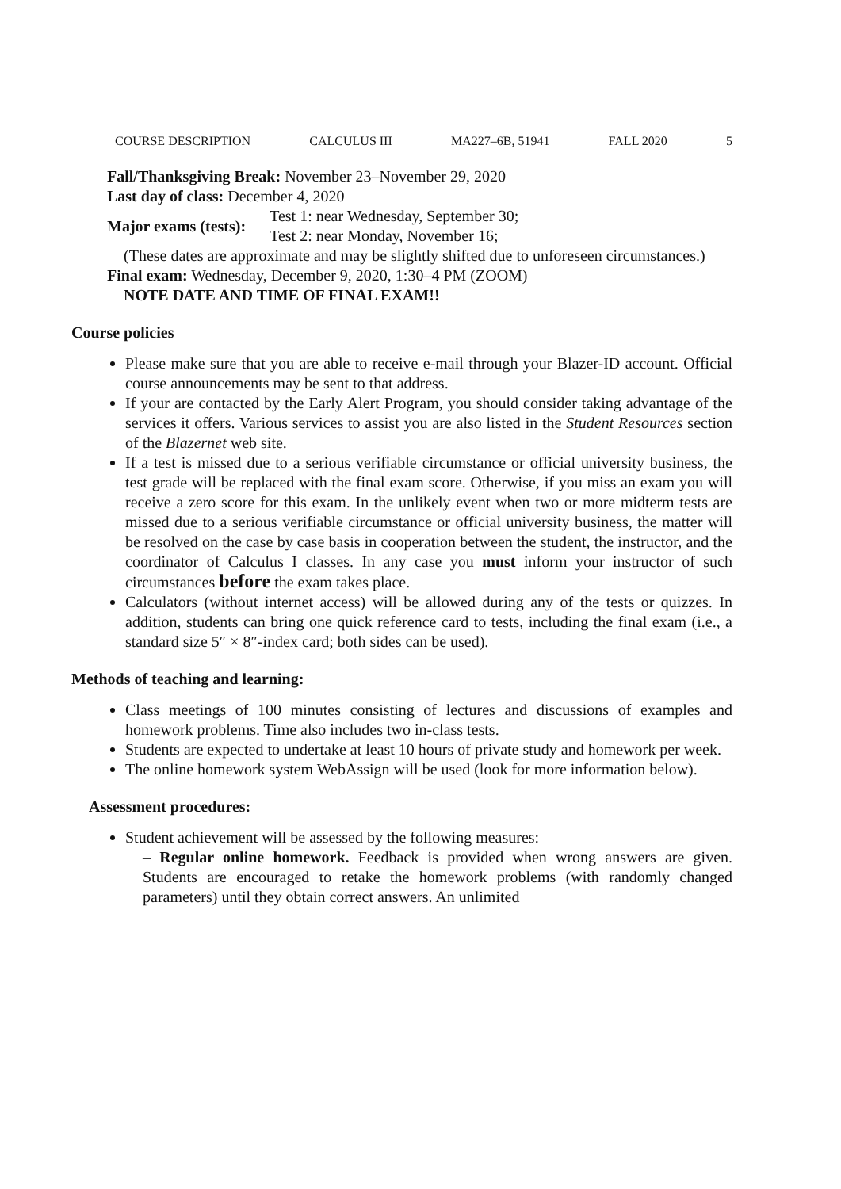COURSE DESCRIPTION CALCULUS III MA227–6B, 51941 FALL 2020 5
Fall/Thanksgiving Break: November 23–November 29, 2020
Last day of class: December 4, 2020
Major exams (tests):
Test 1: near Wednesday, September 30;
Test 2: near Monday, November 16;
(These dates are approximate and may be slightly shifted due to unforeseen circumstances.)
Final exam: Wednesday, December 9, 2020, 1:30–4 PM (ZOOM)
NOTE DATE AND TIME OF FINAL EXAM!!
Course policies
Please make sure that you are able to receive e-mail through your Blazer-ID account. Official course announcements may be sent to that address.
If your are contacted by the Early Alert Program, you should consider taking advantage of the services it offers. Various services to assist you are also listed in the Student Resources section of the Blazernet web site.
If a test is missed due to a serious verifiable circumstance or official university business, the test grade will be replaced with the final exam score. Otherwise, if you miss an exam you will receive a zero score for this exam. In the unlikely event when two or more midterm tests are missed due to a serious verifiable circumstance or official university business, the matter will be resolved on the case by case basis in cooperation between the student, the instructor, and the coordinator of Calculus I classes. In any case you must inform your instructor of such circumstances before the exam takes place.
Calculators (without internet access) will be allowed during any of the tests or quizzes. In addition, students can bring one quick reference card to tests, including the final exam (i.e., a standard size 5″ × 8″-index card; both sides can be used).
Methods of teaching and learning:
Class meetings of 100 minutes consisting of lectures and discussions of examples and homework problems. Time also includes two in-class tests.
Students are expected to undertake at least 10 hours of private study and homework per week.
The online homework system WebAssign will be used (look for more information below).
Assessment procedures:
Student achievement will be assessed by the following measures:
– Regular online homework. Feedback is provided when wrong answers are given. Students are encouraged to retake the homework problems (with randomly changed parameters) until they obtain correct answers. An unlimited